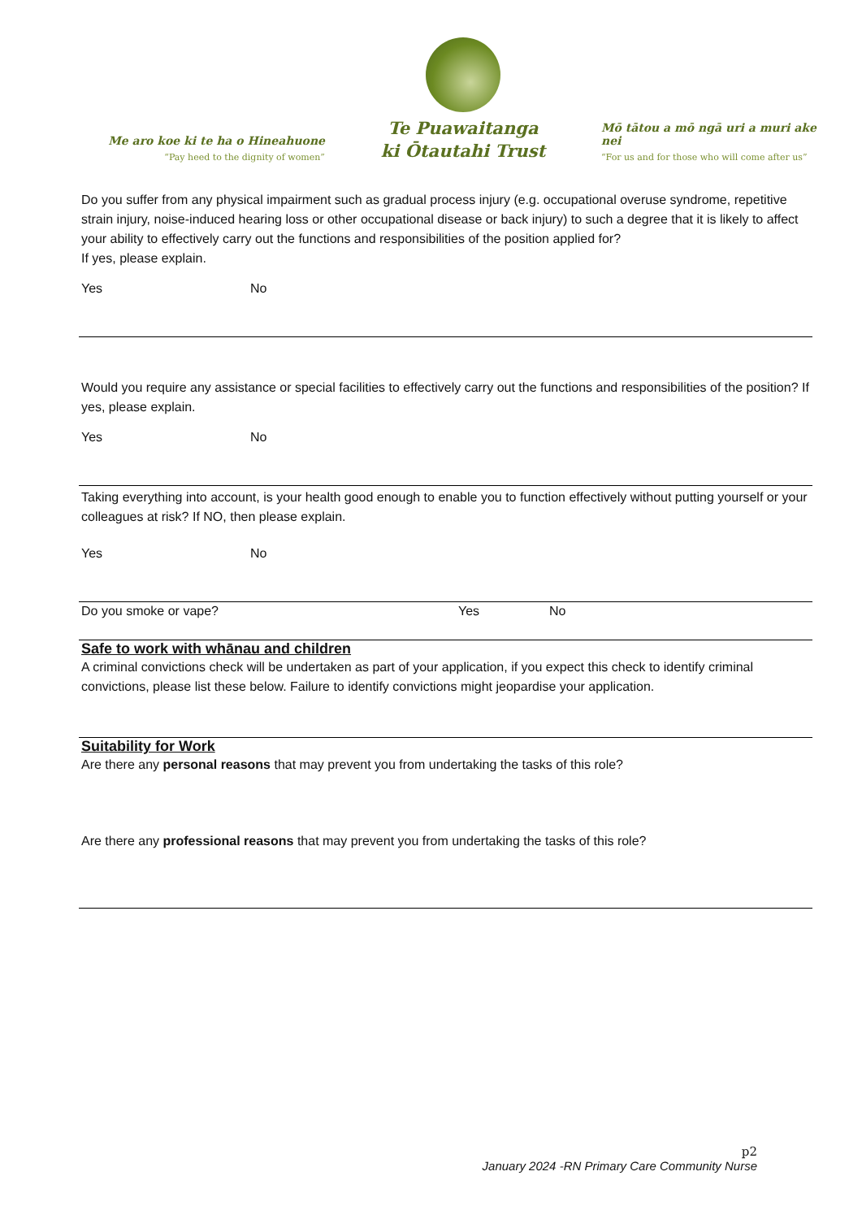Me aro koe ki te ha o Hineahuone
“Pay heed to the dignity of women”
Te Puawaitanga
ki Ōtautahi Trust
Mō tātou a mō ngā uri a muri ake nei
“For us and for those who will come after us”
Do you suffer from any physical impairment such as gradual process injury (e.g. occupational overuse syndrome, repetitive strain injury, noise-induced hearing loss or other occupational disease or back injury) to such a degree that it is likely to affect your ability to effectively carry out the functions and responsibilities of the position applied for?
If yes, please explain.
Yes No
Would you require any assistance or special facilities to effectively carry out the functions and responsibilities of the position? If yes, please explain.
Yes No
Taking everything into account, is your health good enough to enable you to function effectively without putting yourself or your colleagues at risk? If NO, then please explain.
Yes No
Do you smoke or vape? Yes No
Safe to work with whānau and children
A criminal convictions check will be undertaken as part of your application, if you expect this check to identify criminal convictions, please list these below. Failure to identify convictions might jeopardise your application.
Suitability for Work
Are there any personal reasons that may prevent you from undertaking the tasks of this role?
Are there any professional reasons that may prevent you from undertaking the tasks of this role?
p2
January 2024 -RN Primary Care Community Nurse